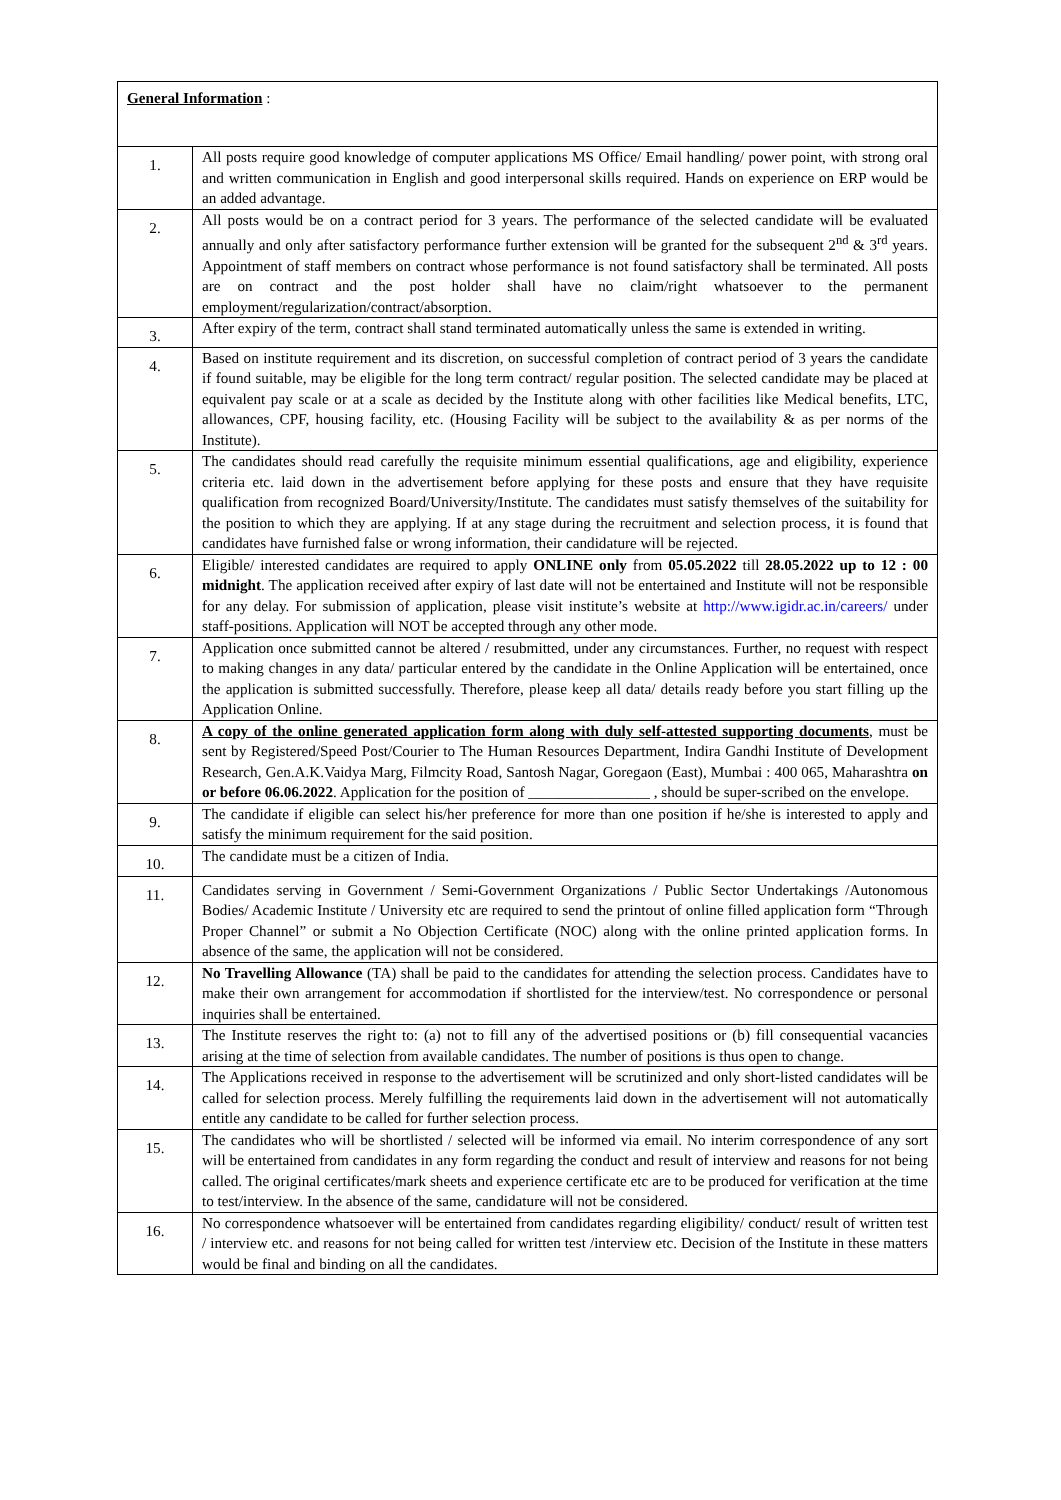| General Information : | |
| 1. | All posts require good knowledge of computer applications MS Office/ Email handling/ power point, with strong oral and written communication in English and good interpersonal skills required. Hands on experience on ERP would be an added advantage. |
| 2. | All posts would be on a contract period for 3 years. The performance of the selected candidate will be evaluated annually and only after satisfactory performance further extension will be granted for the subsequent 2<sup>nd</sup> & 3<sup>rd</sup> years. Appointment of staff members on contract whose performance is not found satisfactory shall be terminated. All posts are on contract and the post holder shall have no claim/right whatsoever to the permanent employment/regularization/contract/absorption. |
| 3. | After expiry of the term, contract shall stand terminated automatically unless the same is extended in writing. |
| 4. | Based on institute requirement and its discretion, on successful completion of contract period of 3 years the candidate if found suitable, may be eligible for the long term contract/ regular position. The selected candidate may be placed at equivalent pay scale or at a scale as decided by the Institute along with other facilities like Medical benefits, LTC, allowances, CPF, housing facility, etc. (Housing Facility will be subject to the availability & as per norms of the Institute). |
| 5. | The candidates should read carefully the requisite minimum essential qualifications, age and eligibility, experience criteria etc. laid down in the advertisement before applying for these posts and ensure that they have requisite qualification from recognized Board/University/Institute. The candidates must satisfy themselves of the suitability for the position to which they are applying. If at any stage during the recruitment and selection process, it is found that candidates have furnished false or wrong information, their candidature will be rejected. |
| 6. | Eligible/ interested candidates are required to apply ONLINE only from 05.05.2022 till 28.05.2022 up to 12 : 00 midnight . The application received after expiry of last date will not be entertained and Institute will not be responsible for any delay. For submission of application, please visit institute’s website at http://www.igidr.ac.in/careers/ under staff-positions. Application will NOT be accepted through any other mode. |
| 7. | Application once submitted cannot be altered / resubmitted, under any circumstances. Further, no request with respect to making changes in any data/ particular entered by the candidate in the Online Application will be entertained, once the application is submitted successfully. Therefore, please keep all data/ details ready before you start filling up the Application Online. |
| 8. | A copy of the online generated application form along with duly self-attested supporting documents , must be sent by Registered/Speed Post/Courier to The Human Resources Department, Indira Gandhi Institute of Development Research, Gen.A.K.Vaidya Marg, Filmcity Road, Santosh Nagar, Goregaon (East), Mumbai : 400 065, Maharashtra on or before 06.06.2022 . Application for the position of ________________ , should be super-scribed on the envelope. |
| 9. | The candidate if eligible can select his/her preference for more than one position if he/she is interested to apply and satisfy the minimum requirement for the said position. |
| 10. | The candidate must be a citizen of India. |
| 11. | Candidates serving in Government / Semi-Government Organizations / Public Sector Undertakings /Autonomous Bodies/ Academic Institute / University etc are required to send the printout of online filled application form “Through Proper Channel” or submit a No Objection Certificate (NOC) along with the online printed application forms. In absence of the same, the application will not be considered. |
| 12. | No Travelling Allowance (TA) shall be paid to the candidates for attending the selection process. Candidates have to make their own arrangement for accommodation if shortlisted for the interview/test. No correspondence or personal inquiries shall be entertained. |
| 13. | The Institute reserves the right to: (a) not to fill any of the advertised positions or (b) fill consequential vacancies arising at the time of selection from available candidates. The number of positions is thus open to change. |
| 14. | The Applications received in response to the advertisement will be scrutinized and only short-listed candidates will be called for selection process. Merely fulfilling the requirements laid down in the advertisement will not automatically entitle any candidate to be called for further selection process. |
| 15. | The candidates who will be shortlisted / selected will be informed via email. No interim correspondence of any sort will be entertained from candidates in any form regarding the conduct and result of interview and reasons for not being called. The original certificates/mark sheets and experience certificate etc are to be produced for verification at the time to test/interview. In the absence of the same, candidature will not be considered. |
| 16. | No correspondence whatsoever will be entertained from candidates regarding eligibility/ conduct/ result of written test / interview etc. and reasons for not being called for written test /interview etc. Decision of the Institute in these matters would be final and binding on all the candidates. |